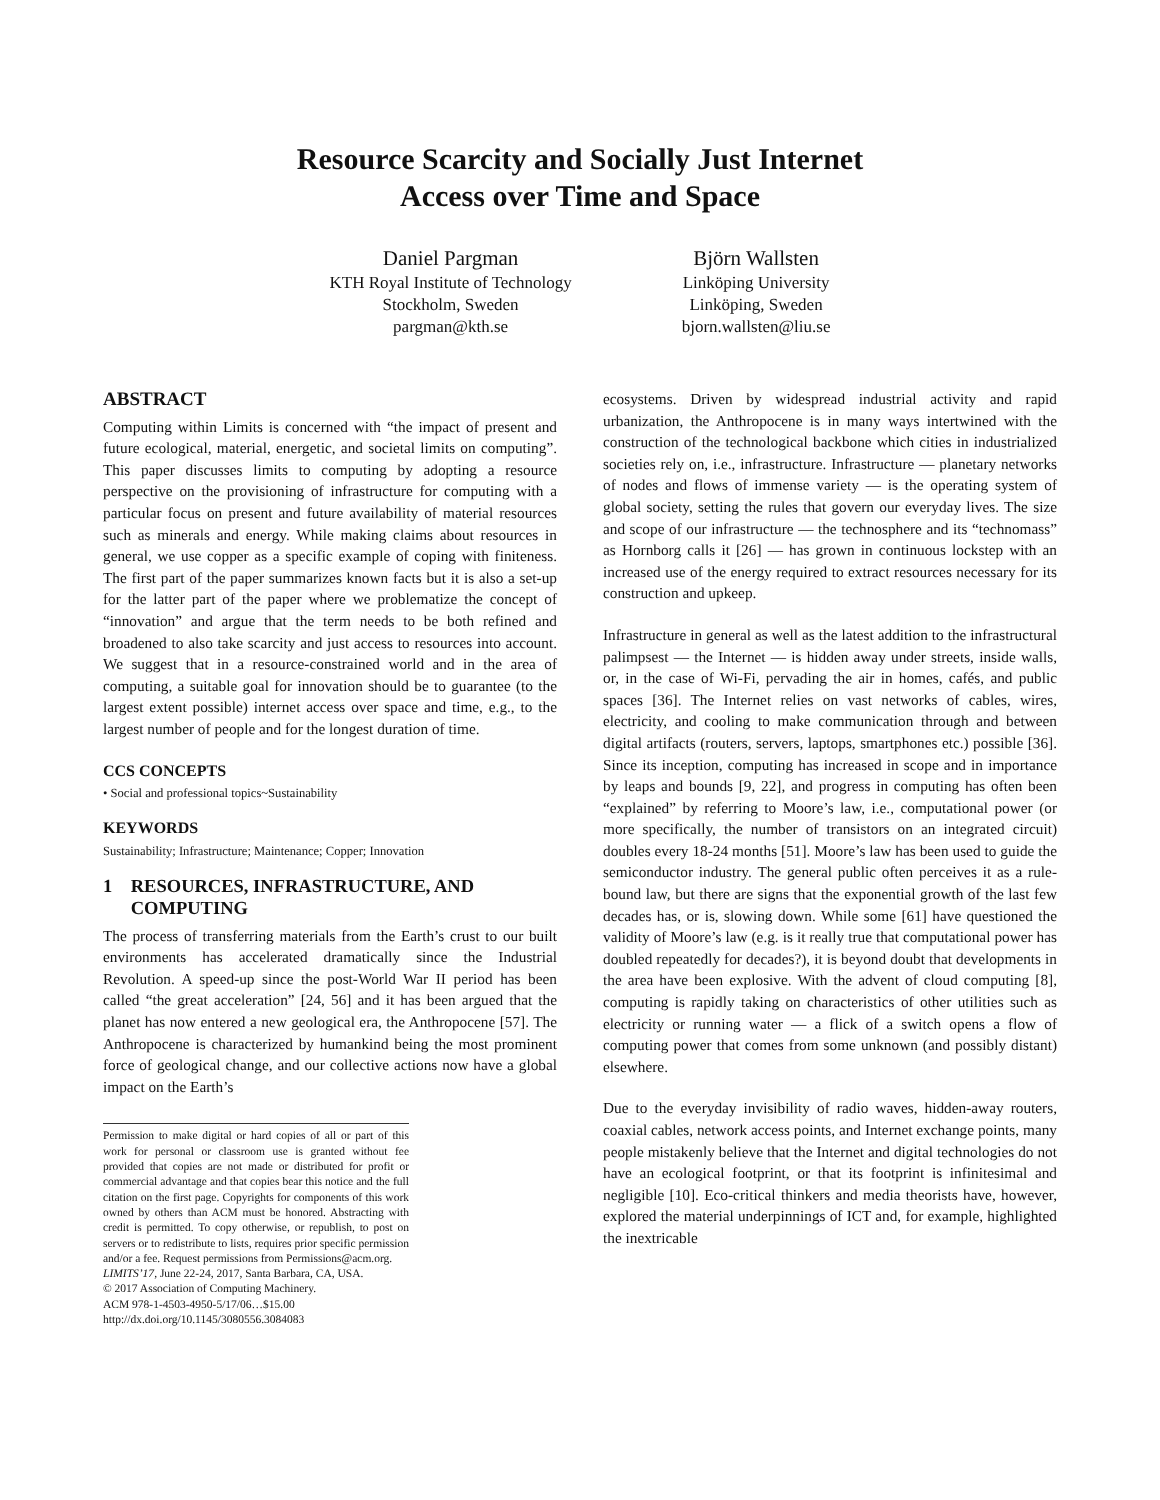Resource Scarcity and Socially Just Internet
Access over Time and Space
Daniel Pargman
KTH Royal Institute of Technology
Stockholm, Sweden
pargman@kth.se
Björn Wallsten
Linköping University
Linköping, Sweden
bjorn.wallsten@liu.se
ABSTRACT
Computing within Limits is concerned with “the impact of present and future ecological, material, energetic, and societal limits on computing”. This paper discusses limits to computing by adopting a resource perspective on the provisioning of infrastructure for computing with a particular focus on present and future availability of material resources such as minerals and energy. While making claims about resources in general, we use copper as a specific example of coping with finiteness. The first part of the paper summarizes known facts but it is also a set-up for the latter part of the paper where we problematize the concept of “innovation” and argue that the term needs to be both refined and broadened to also take scarcity and just access to resources into account. We suggest that in a resource-constrained world and in the area of computing, a suitable goal for innovation should be to guarantee (to the largest extent possible) internet access over space and time, e.g., to the largest number of people and for the longest duration of time.
CCS CONCEPTS
• Social and professional topics~Sustainability
KEYWORDS
Sustainability; Infrastructure; Maintenance; Copper; Innovation
1 RESOURCES, INFRASTRUCTURE, AND
COMPUTING
The process of transferring materials from the Earth’s crust to our built environments has accelerated dramatically since the Industrial Revolution. A speed-up since the post-World War II period has been called “the great acceleration” [24, 56] and it has been argued that the planet has now entered a new geological era, the Anthropocene [57]. The Anthropocene is characterized by humankind being the most prominent force of geological change, and our collective actions now have a global impact on the Earth’s
Permission to make digital or hard copies of all or part of this work for personal or classroom use is granted without fee provided that copies are not made or distributed for profit or commercial advantage and that copies bear this notice and the full citation on the first page. Copyrights for components of this work owned by others than ACM must be honored. Abstracting with credit is permitted. To copy otherwise, or republish, to post on servers or to redistribute to lists, requires prior specific permission and/or a fee. Request permissions from Permissions@acm.org.
LIMITS’17, June 22-24, 2017, Santa Barbara, CA, USA.
© 2017 Association of Computing Machinery.
ACM 978-1-4503-4950-5/17/06…$15.00
http://dx.doi.org/10.1145/3080556.3084083
ecosystems. Driven by widespread industrial activity and rapid urbanization, the Anthropocene is in many ways intertwined with the construction of the technological backbone which cities in industrialized societies rely on, i.e., infrastructure. Infrastructure — planetary networks of nodes and flows of immense variety — is the operating system of global society, setting the rules that govern our everyday lives. The size and scope of our infrastructure — the technosphere and its “technomass” as Hornborg calls it [26] — has grown in continuous lockstep with an increased use of the energy required to extract resources necessary for its construction and upkeep.
Infrastructure in general as well as the latest addition to the infrastructural palimpsest — the Internet — is hidden away under streets, inside walls, or, in the case of Wi-Fi, pervading the air in homes, cafés, and public spaces [36]. The Internet relies on vast networks of cables, wires, electricity, and cooling to make communication through and between digital artifacts (routers, servers, laptops, smartphones etc.) possible [36]. Since its inception, computing has increased in scope and in importance by leaps and bounds [9, 22], and progress in computing has often been “explained” by referring to Moore’s law, i.e., computational power (or more specifically, the number of transistors on an integrated circuit) doubles every 18-24 months [51]. Moore’s law has been used to guide the semiconductor industry. The general public often perceives it as a rule-bound law, but there are signs that the exponential growth of the last few decades has, or is, slowing down. While some [61] have questioned the validity of Moore’s law (e.g. is it really true that computational power has doubled repeatedly for decades?), it is beyond doubt that developments in the area have been explosive. With the advent of cloud computing [8], computing is rapidly taking on characteristics of other utilities such as electricity or running water — a flick of a switch opens a flow of computing power that comes from some unknown (and possibly distant) elsewhere.
Due to the everyday invisibility of radio waves, hidden-away routers, coaxial cables, network access points, and Internet exchange points, many people mistakenly believe that the Internet and digital technologies do not have an ecological footprint, or that its footprint is infinitesimal and negligible [10]. Eco-critical thinkers and media theorists have, however, explored the material underpinnings of ICT and, for example, highlighted the inextricable